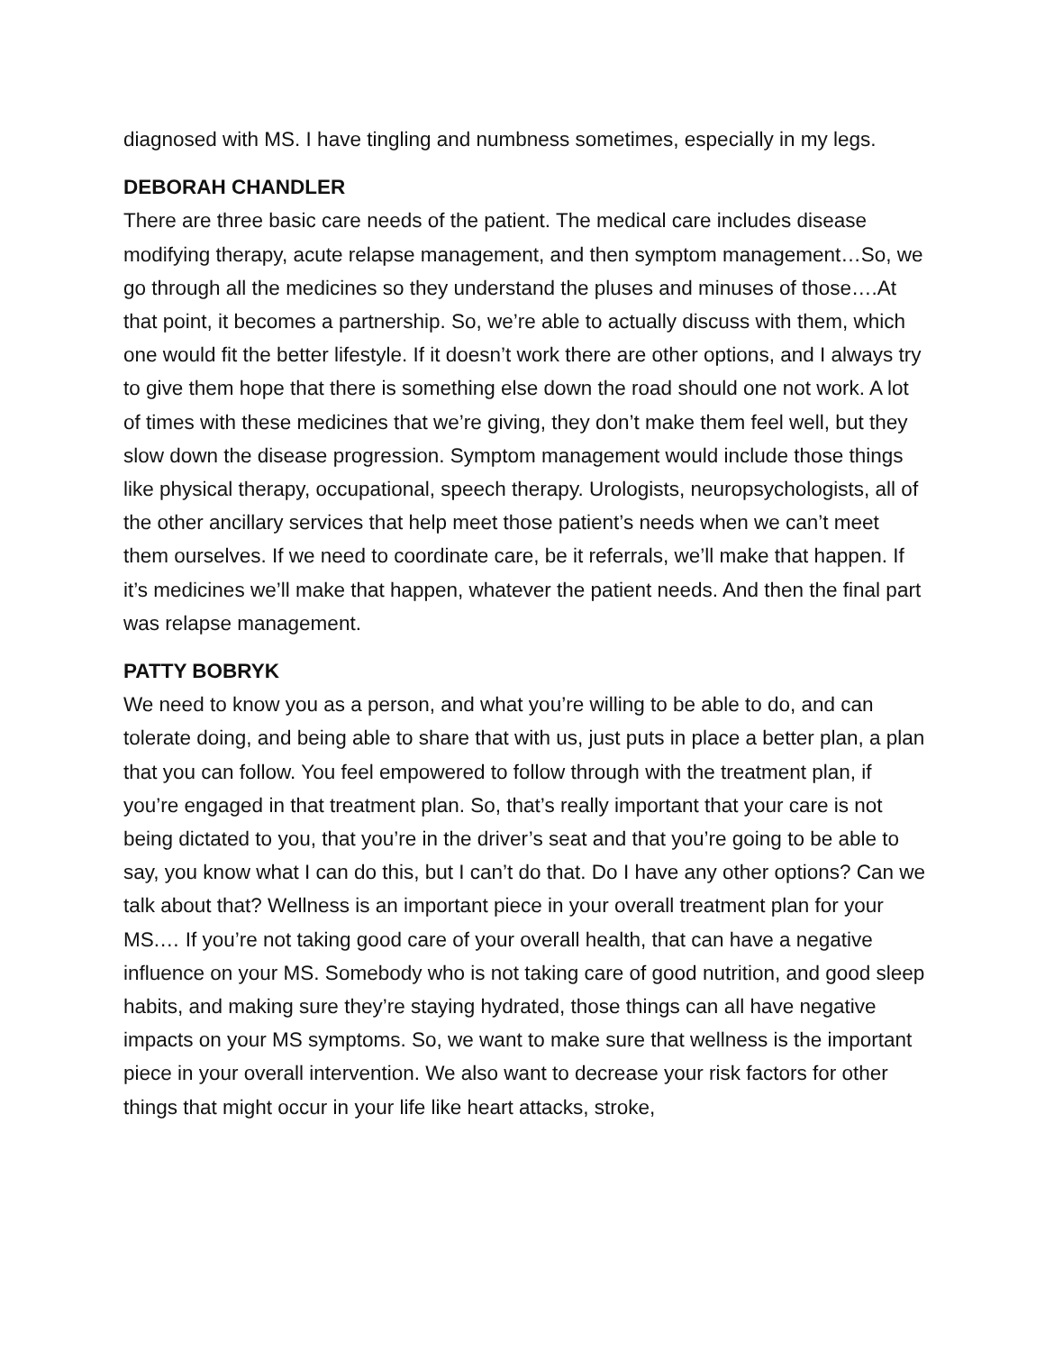diagnosed with MS. I have tingling and numbness sometimes, especially in my legs.
DEBORAH CHANDLER
There are three basic care needs of the patient. The medical care includes disease modifying therapy, acute relapse management, and then symptom management…So, we go through all the medicines so they understand the pluses and minuses of those….At that point, it becomes a partnership. So, we’re able to actually discuss with them, which one would fit the better lifestyle. If it doesn’t work there are other options, and I always try to give them hope that there is something else down the road should one not work. A lot of times with these medicines that we’re giving, they don’t make them feel well, but they slow down the disease progression. Symptom management would include those things like physical therapy, occupational, speech therapy. Urologists, neuropsychologists, all of the other ancillary services that help meet those patient’s needs when we can’t meet them ourselves. If we need to coordinate care, be it referrals, we’ll make that happen. If it’s medicines we’ll make that happen, whatever the patient needs. And then the final part was relapse management.
PATTY BOBRYK
We need to know you as a person, and what you’re willing to be able to do, and can tolerate doing, and being able to share that with us, just puts in place a better plan, a plan that you can follow. You feel empowered to follow through with the treatment plan, if you’re engaged in that treatment plan. So, that’s really important that your care is not being dictated to you, that you’re in the driver’s seat and that you’re going to be able to say, you know what I can do this, but I can’t do that. Do I have any other options? Can we talk about that? Wellness is an important piece in your overall treatment plan for your MS.… If you’re not taking good care of your overall health, that can have a negative influence on your MS. Somebody who is not taking care of good nutrition, and good sleep habits, and making sure they’re staying hydrated, those things can all have negative impacts on your MS symptoms. So, we want to make sure that wellness is the important piece in your overall intervention. We also want to decrease your risk factors for other things that might occur in your life like heart attacks, stroke,